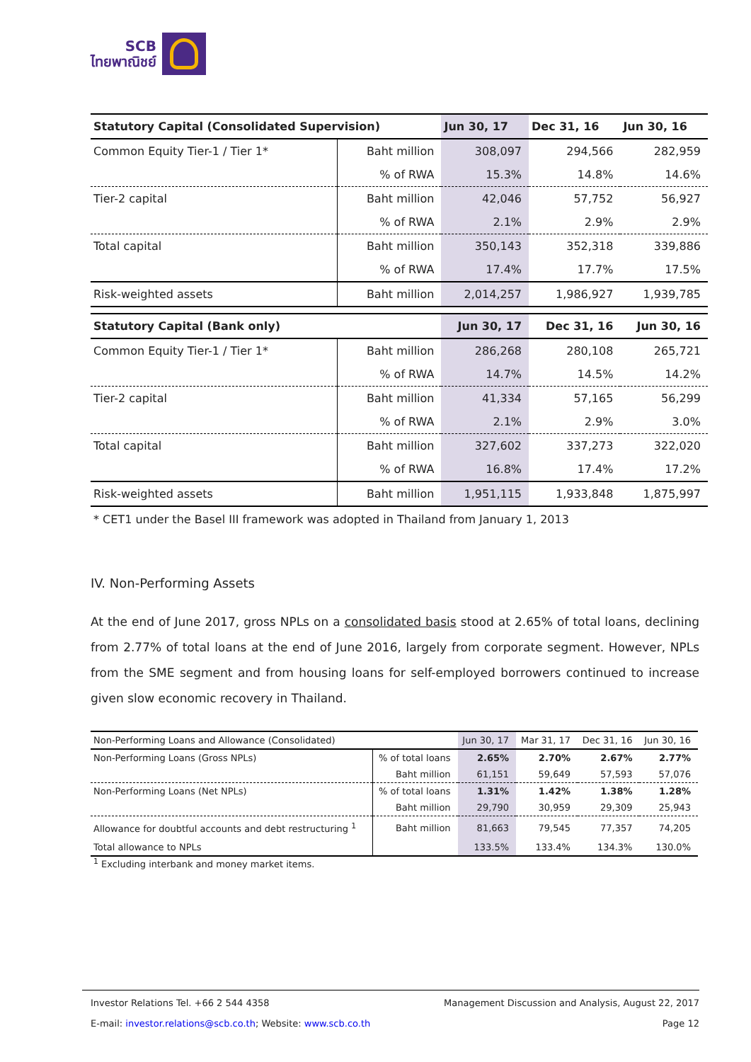SCB
ไทยพาณิชย์
| Statutory Capital (Consolidated Supervision) | | Jun 30, 17 | Dec 31, 16 | Jun 30, 16 |
| --- | --- | --- | --- | --- |
| Common Equity Tier-1 / Tier 1* | Baht million | 308,097 | 294,566 | 282,959 |
| | % of RWA | 15.3% | 14.8% | 14.6% |
| Tier-2 capital | Baht million | 42,046 | 57,752 | 56,927 |
| | % of RWA | 2.1% | 2.9% | 2.9% |
| Total capital | Baht million | 350,143 | 352,318 | 339,886 |
| | % of RWA | 17.4% | 17.7% | 17.5% |
| Risk-weighted assets | Baht million | 2,014,257 | 1,986,927 | 1,939,785 |
| Statutory Capital (Bank only) | | Jun 30, 17 | Dec 31, 16 | Jun 30, 16 |
| Common Equity Tier-1 / Tier 1* | Baht million | 286,268 | 280,108 | 265,721 |
| | % of RWA | 14.7% | 14.5% | 14.2% |
| Tier-2 capital | Baht million | 41,334 | 57,165 | 56,299 |
| | % of RWA | 2.1% | 2.9% | 3.0% |
| Total capital | Baht million | 327,602 | 337,273 | 322,020 |
| | % of RWA | 16.8% | 17.4% | 17.2% |
| Risk-weighted assets | Baht million | 1,951,115 | 1,933,848 | 1,875,997 |
* CET1 under the Basel III framework was adopted in Thailand from January 1, 2013
IV. Non-Performing Assets
At the end of June 2017, gross NPLs on a consolidated basis stood at 2.65% of total loans, declining from 2.77% of total loans at the end of June 2016, largely from corporate segment. However, NPLs from the SME segment and from housing loans for self-employed borrowers continued to increase given slow economic recovery in Thailand.
| Non-Performing Loans and Allowance (Consolidated) | | Jun 30, 17 | Mar 31, 17 | Dec 31, 16 | Jun 30, 16 |
| --- | --- | --- | --- | --- | --- |
| Non-Performing Loans (Gross NPLs) | % of total loans | 2.65% | 2.70% | 2.67% | 2.77% |
| | Baht million | 61,151 | 59,649 | 57,593 | 57,076 |
| Non-Performing Loans (Net NPLs) | % of total loans | 1.31% | 1.42% | 1.38% | 1.28% |
| | Baht million | 29,790 | 30,959 | 29,309 | 25,943 |
| Allowance for doubtful accounts and debt restructuring <sup>1</sup> | Baht million | 81,663 | 79,545 | 77,357 | 74,205 |
| Total allowance to NPLs | | 133.5% | 133.4% | 134.3% | 130.0% |
<sup>1</sup> Excluding interbank and money market items.
Investor Relations Tel. +66 2 544 4358 Management Discussion and Analysis, August 22, 2017
E-mail: investor.relations@scb.co.th; Website: www.scb.co.th Page 12